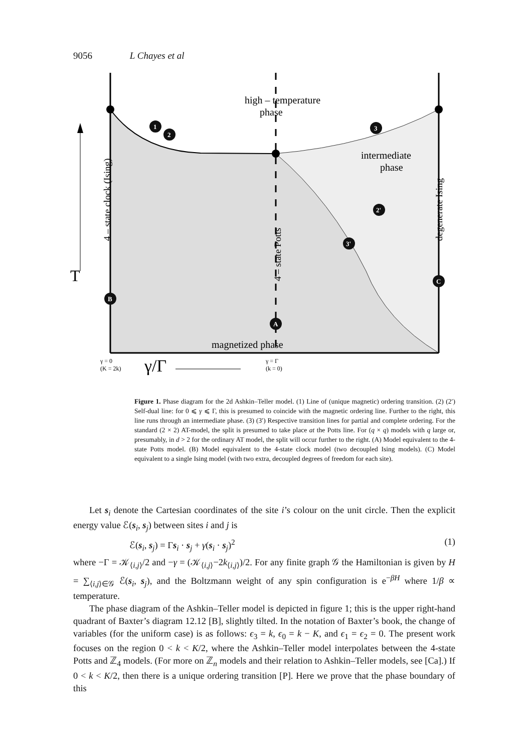9056 L Chayes et al
high – temperature
phase
intermediate
phase
magnetized phase
T
γ = 0
(K = 2k)
γ/Γ
γ = Γ
(k = 0)
4 – state clock (Ising)
4 – state Potts
degenerate Ising
1
2
3
2'
3'
B
A
C
Figure 1. Phase diagram for the 2d Ashkin–Teller model. (1) Line of (unique magnetic) ordering transition. (2) (2′) Self-dual line: for 0 ⩽ γ ⩽ Γ, this is presumed to coincide with the magnetic ordering line. Further to the right, this line runs through an intermediate phase. (3) (3′) Respective transition lines for partial and complete ordering. For the standard (2 × 2) AT-model, the split is presumed to take place at the Potts line. For (q × q) models with q large or, presumably, in d > 2 for the ordinary AT model, the split will occur further to the right. (A) Model equivalent to the 4-state Potts model. (B) Model equivalent to the 4-state clock model (two decoupled Ising models). (C) Model equivalent to a single Ising model (with two extra, decoupled degrees of freedom for each site).
Let s<sub>i</sub> denote the Cartesian coordinates of the site i’s colour on the unit circle. Then the explicit energy value ℰ(s<sub>i</sub>, s<sub>j</sub>) between sites i and j is
ℰ(s<sub>i</sub>, s<sub>j</sub>) = Γs<sub>i</sub> · s<sub>j</sub> + γ(s<sub>i</sub> · s<sub>j</sub>)<sup>2</sup> (1)
where −Γ = 𝒦<sub>⟨i,j⟩</sub>/2 and −γ = (𝒦<sub>⟨i,j⟩</sub>−2k<sub>⟨i,j⟩</sub>)/2. For any finite graph 𝒢 the Hamiltonian is given by H = ∑<sub>⟨i,j⟩∈𝒢</sub> ℰ(s<sub>i</sub>, s<sub>j</sub>), and the Boltzmann weight of any spin configuration is e<sup>−βH</sup> where 1/β ∝ temperature.
The phase diagram of the Ashkin–Teller model is depicted in figure 1; this is the upper right-hand quadrant of Baxter’s diagram 12.12 [B], slightly tilted. In the notation of Baxter’s book, the change of variables (for the uniform case) is as follows: ϵ<sub>3</sub> = k, ϵ<sub>0</sub> = k − K, and ϵ<sub>1</sub> = ϵ<sub>2</sub> = 0. The present work focuses on the region 0 < k < K/2, where the Ashkin–Teller model interpolates between the 4-state Potts and ℤ<sub>4</sub> models. (For more on ℤ<sub>n</sub> models and their relation to Ashkin–Teller models, see [Ca].) If 0 < k < K/2, then there is a unique ordering transition [P]. Here we prove that the phase boundary of this